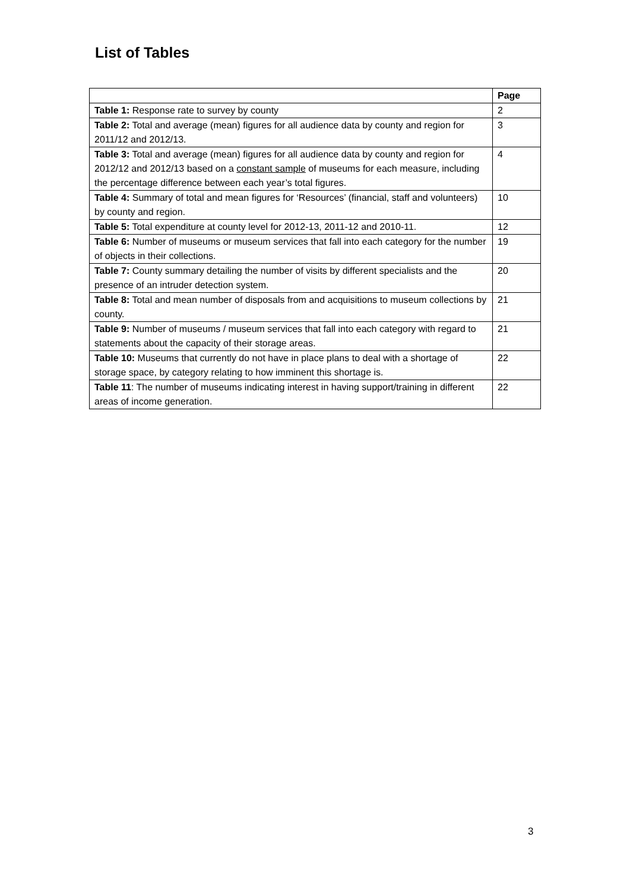List of Tables
| | Page |
| --- | --- |
| Table 1: Response rate to survey by county | 2 |
| Table 2: Total and average (mean) figures for all audience data by county and region for 2011/12 and 2012/13. | 3 |
| Table 3: Total and average (mean) figures for all audience data by county and region for 2012/12 and 2012/13 based on a constant sample of museums for each measure, including the percentage difference between each year’s total figures. | 4 |
| Table 4: Summary of total and mean figures for ‘Resources’ (financial, staff and volunteers) by county and region. | 10 |
| Table 5: Total expenditure at county level for 2012-13, 2011-12 and 2010-11. | 12 |
| Table 6: Number of museums or museum services that fall into each category for the number of objects in their collections. | 19 |
| Table 7: County summary detailing the number of visits by different specialists and the presence of an intruder detection system. | 20 |
| Table 8: Total and mean number of disposals from and acquisitions to museum collections by county. | 21 |
| Table 9: Number of museums / museum services that fall into each category with regard to statements about the capacity of their storage areas. | 21 |
| Table 10: Museums that currently do not have in place plans to deal with a shortage of storage space, by category relating to how imminent this shortage is. | 22 |
| Table 11 : The number of museums indicating interest in having support/training in different areas of income generation. | 22 |
3